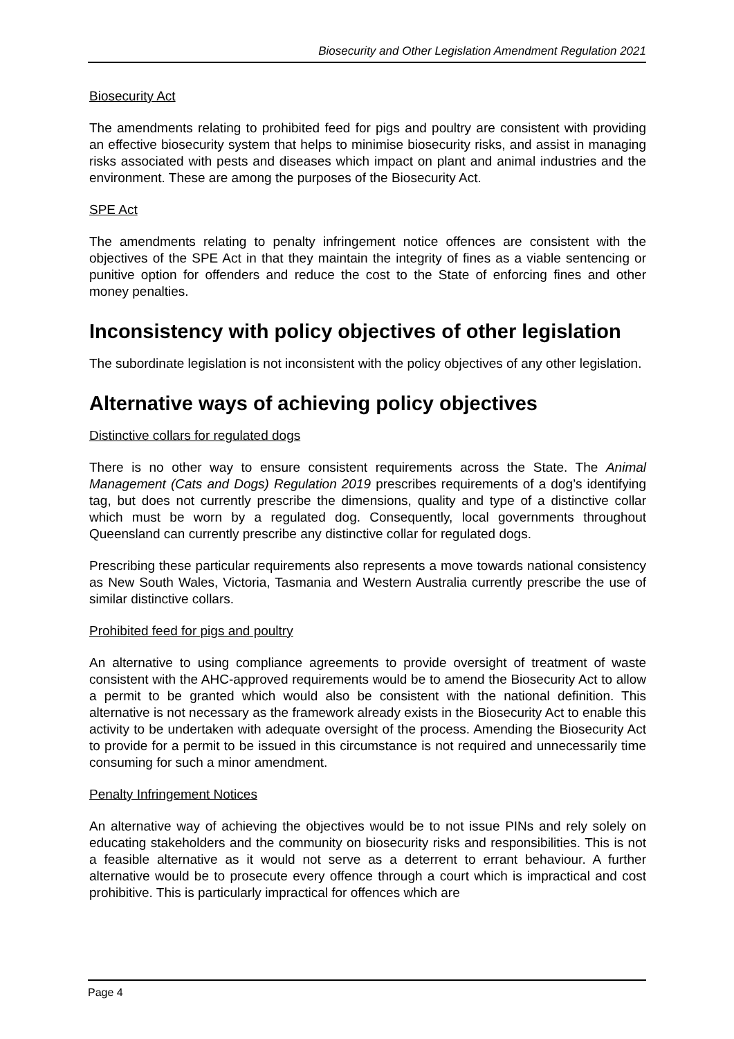Biosecurity and Other Legislation Amendment Regulation 2021
Biosecurity Act
The amendments relating to prohibited feed for pigs and poultry are consistent with providing an effective biosecurity system that helps to minimise biosecurity risks, and assist in managing risks associated with pests and diseases which impact on plant and animal industries and the environment. These are among the purposes of the Biosecurity Act.
SPE Act
The amendments relating to penalty infringement notice offences are consistent with the objectives of the SPE Act in that they maintain the integrity of fines as a viable sentencing or punitive option for offenders and reduce the cost to the State of enforcing fines and other money penalties.
Inconsistency with policy objectives of other legislation
The subordinate legislation is not inconsistent with the policy objectives of any other legislation.
Alternative ways of achieving policy objectives
Distinctive collars for regulated dogs
There is no other way to ensure consistent requirements across the State. The Animal Management (Cats and Dogs) Regulation 2019 prescribes requirements of a dog’s identifying tag, but does not currently prescribe the dimensions, quality and type of a distinctive collar which must be worn by a regulated dog. Consequently, local governments throughout Queensland can currently prescribe any distinctive collar for regulated dogs.
Prescribing these particular requirements also represents a move towards national consistency as New South Wales, Victoria, Tasmania and Western Australia currently prescribe the use of similar distinctive collars.
Prohibited feed for pigs and poultry
An alternative to using compliance agreements to provide oversight of treatment of waste consistent with the AHC-approved requirements would be to amend the Biosecurity Act to allow a permit to be granted which would also be consistent with the national definition. This alternative is not necessary as the framework already exists in the Biosecurity Act to enable this activity to be undertaken with adequate oversight of the process. Amending the Biosecurity Act to provide for a permit to be issued in this circumstance is not required and unnecessarily time consuming for such a minor amendment.
Penalty Infringement Notices
An alternative way of achieving the objectives would be to not issue PINs and rely solely on educating stakeholders and the community on biosecurity risks and responsibilities. This is not a feasible alternative as it would not serve as a deterrent to errant behaviour. A further alternative would be to prosecute every offence through a court which is impractical and cost prohibitive. This is particularly impractical for offences which are
Page 4